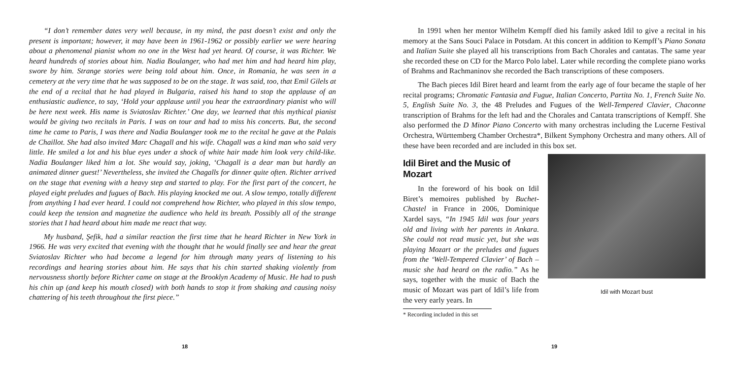“I don’t remember dates very well because, in my mind, the past doesn’t exist and only the present is important; however, it may have been in 1961-1962 or possibly earlier we were hearing about a phenomenal pianist whom no one in the West had yet heard. Of course, it was Richter. We heard hundreds of stories about him. Nadia Boulanger, who had met him and had heard him play, swore by him. Strange stories were being told about him. Once, in Romania, he was seen in a cemetery at the very time that he was supposed to be on the stage. It was said, too, that Emil Gilels at the end of a recital that he had played in Bulgaria, raised his hand to stop the applause of an enthusiastic audience, to say, ‘Hold your applause until you hear the extraordinary pianist who will be here next week. His name is Sviatoslav Richter.’ One day, we learned that this mythical pianist would be giving two recitals in Paris. I was on tour and had to miss his concerts. But, the second time he came to Paris, I was there and Nadia Boulanger took me to the recital he gave at the Palais de Chaillot. She had also invited Marc Chagall and his wife. Chagall was a kind man who said very little. He smiled a lot and his blue eyes under a shock of white hair made him look very child-like. Nadia Boulanger liked him a lot. She would say, joking, ‘Chagall is a dear man but hardly an animated dinner guest!’ Nevertheless, she invited the Chagalls for dinner quite often. Richter arrived on the stage that evening with a heavy step and started to play. For the first part of the concert, he played eight preludes and fugues of Bach. His playing knocked me out. A slow tempo, totally different from anything I had ever heard. I could not comprehend how Richter, who played in this slow tempo, could keep the tension and magnetize the audience who held its breath. Possibly all of the strange stories that I had heard about him made me react that way.
My husband, Şefik, had a similar reaction the first time that he heard Richter in New York in 1966. He was very excited that evening with the thought that he would finally see and hear the great Sviatoslav Richter who had become a legend for him through many years of listening to his recordings and hearing stories about him. He says that his chin started shaking violently from nervousness shortly before Richter came on stage at the Brooklyn Academy of Music. He had to push his chin up (and keep his mouth closed) with both hands to stop it from shaking and causing noisy chattering of his teeth throughout the first piece.”
18
In 1991 when her mentor Wilhelm Kempff died his family asked Idil to give a recital in his memory at the Sans Souci Palace in Potsdam. At this concert in addition to Kempff’s Piano Sonata and Italian Suite she played all his transcriptions from Bach Chorales and cantatas. The same year she recorded these on CD for the Marco Polo label. Later while recording the complete piano works of Brahms and Rachmaninov she recorded the Bach transcriptions of these composers.
The Bach pieces Idil Biret heard and learnt from the early age of four became the staple of her recital programs; Chromatic Fantasia and Fugue, Italian Concerto, Partita No. 1, French Suite No. 5, English Suite No. 3, the 48 Preludes and Fugues of the Well-Tempered Clavier, Chaconne transcription of Brahms for the left had and the Chorales and Cantata transcriptions of Kempff. She also performed the D Minor Piano Concerto with many orchestras including the Lucerne Festival Orchestra, Württemberg Chamber Orchestra*, Bilkent Symphony Orchestra and many others. All of these have been recorded and are included in this box set.
Idil Biret and the Music of Mozart
In the foreword of his book on Idil Biret’s memoires published by Buchet-Chastel in France in 2006, Dominique Xardel says, “In 1945 Idil was four years old and living with her parents in Ankara. She could not read music yet, but she was playing Mozart or the preludes and fugues from the ‘Well-Tempered Clavier’ of Bach – music she had heard on the radio.” As he says, together with the music of Bach the music of Mozart was part of Idil’s life from the very early years. In
* Recording included in this set
Idil with Mozart bust
19